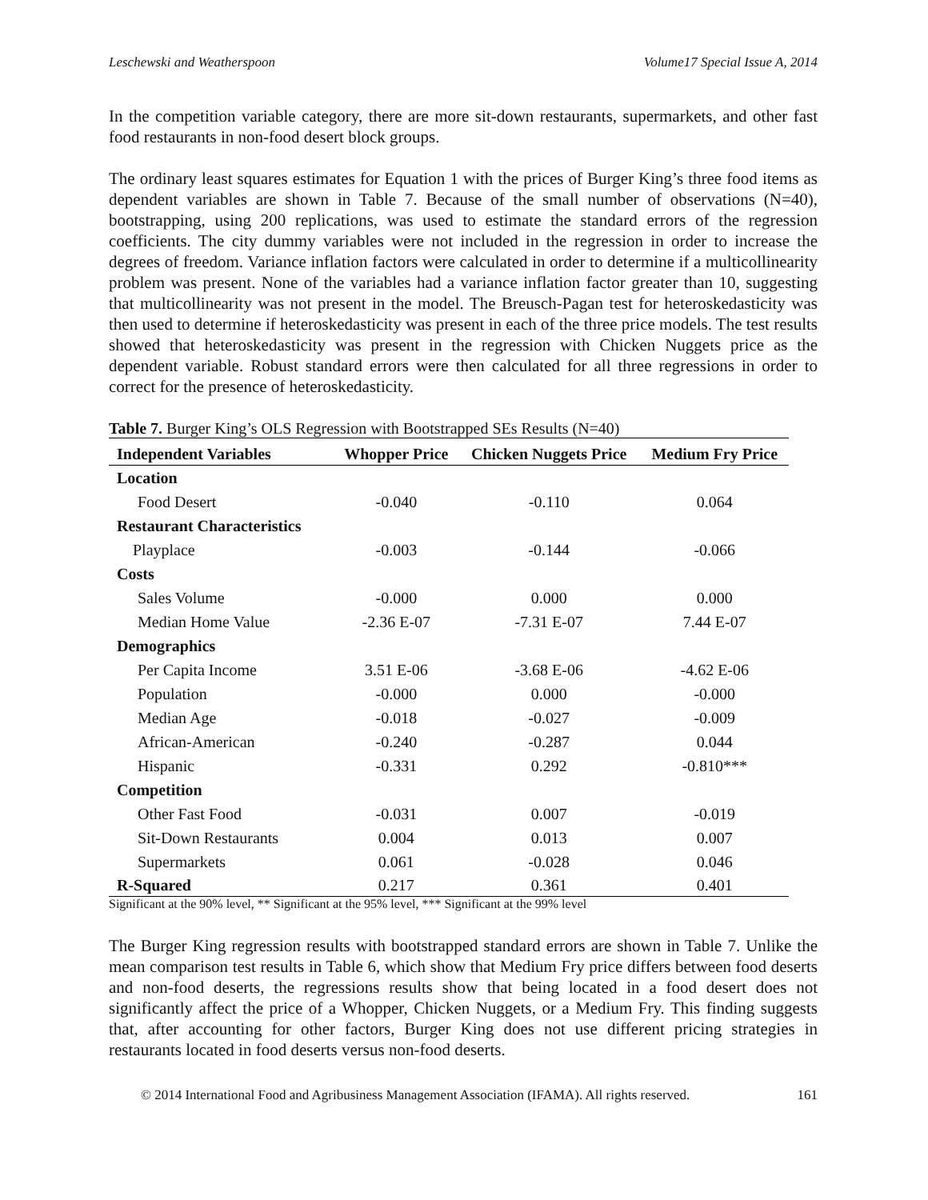Leschewski and Weatherspoon Volume17 Special Issue A, 2014
In the competition variable category, there are more sit-down restaurants, supermarkets, and other fast food restaurants in non-food desert block groups.
The ordinary least squares estimates for Equation 1 with the prices of Burger King’s three food items as dependent variables are shown in Table 7. Because of the small number of observations (N=40), bootstrapping, using 200 replications, was used to estimate the standard errors of the regression coefficients. The city dummy variables were not included in the regression in order to increase the degrees of freedom. Variance inflation factors were calculated in order to determine if a multicollinearity problem was present. None of the variables had a variance inflation factor greater than 10, suggesting that multicollinearity was not present in the model. The Breusch-Pagan test for heteroskedasticity was then used to determine if heteroskedasticity was present in each of the three price models. The test results showed that heteroskedasticity was present in the regression with Chicken Nuggets price as the dependent variable. Robust standard errors were then calculated for all three regressions in order to correct for the presence of heteroskedasticity.
Table 7. Burger King’s OLS Regression with Bootstrapped SEs Results (N=40)
| Independent Variables | Whopper Price | Chicken Nuggets Price | Medium Fry Price |
| --- | --- | --- | --- |
| Location | | | |
| Food Desert | -0.040 | -0.110 | 0.064 |
| Restaurant Characteristics | | | |
| Playplace | -0.003 | -0.144 | -0.066 |
| Costs | | | |
| Sales Volume | -0.000 | 0.000 | 0.000 |
| Median Home Value | -2.36 E-07 | -7.31 E-07 | 7.44 E-07 |
| Demographics | | | |
| Per Capita Income | 3.51 E-06 | -3.68 E-06 | -4.62 E-06 |
| Population | -0.000 | 0.000 | -0.000 |
| Median Age | -0.018 | -0.027 | -0.009 |
| African-American | -0.240 | -0.287 | 0.044 |
| Hispanic | -0.331 | 0.292 | -0.810*** |
| Competition | | | |
| Other Fast Food | -0.031 | 0.007 | -0.019 |
| Sit-Down Restaurants | 0.004 | 0.013 | 0.007 |
| Supermarkets | 0.061 | -0.028 | 0.046 |
| R-Squared | 0.217 | 0.361 | 0.401 |
Significant at the 90% level, ** Significant at the 95% level, *** Significant at the 99% level
The Burger King regression results with bootstrapped standard errors are shown in Table 7. Unlike the mean comparison test results in Table 6, which show that Medium Fry price differs between food deserts and non-food deserts, the regressions results show that being located in a food desert does not significantly affect the price of a Whopper, Chicken Nuggets, or a Medium Fry. This finding suggests that, after accounting for other factors, Burger King does not use different pricing strategies in restaurants located in food deserts versus non-food deserts.
© 2014 International Food and Agribusiness Management Association (IFAMA). All rights reserved. 161